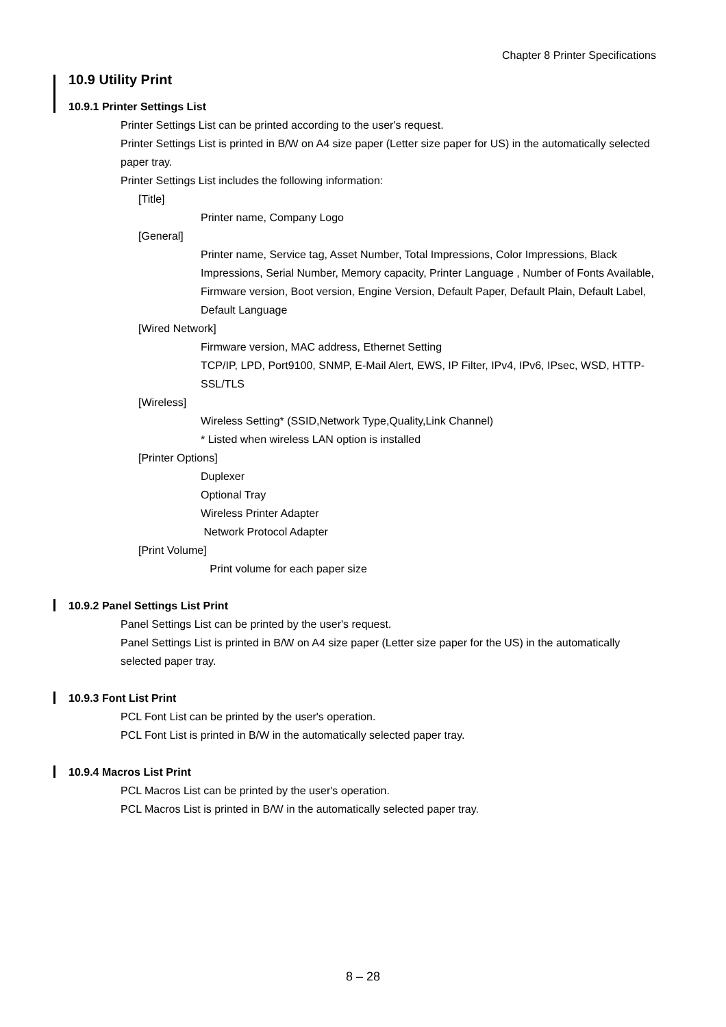Chapter 8 Printer Specifications
10.9 Utility Print
10.9.1 Printer Settings List
Printer Settings List can be printed according to the user's request.
Printer Settings List is printed in B/W on A4 size paper (Letter size paper for US) in the automatically selected paper tray.
Printer Settings List includes the following information:
[Title]
Printer name, Company Logo
[General]
Printer name, Service tag, Asset Number, Total Impressions, Color Impressions, Black Impressions, Serial Number, Memory capacity, Printer Language , Number of Fonts Available, Firmware version, Boot version, Engine Version, Default Paper, Default Plain, Default Label, Default Language
[Wired Network]
Firmware version, MAC address, Ethernet Setting
TCP/IP, LPD, Port9100, SNMP, E-Mail Alert, EWS, IP Filter, IPv4, IPv6, IPsec, WSD, HTTP-SSL/TLS
[Wireless]
Wireless Setting* (SSID,Network Type,Quality,Link Channel)
* Listed when wireless LAN option is installed
[Printer Options]
Duplexer
Optional Tray
Wireless Printer Adapter
Network Protocol Adapter
[Print Volume]
Print volume for each paper size
10.9.2 Panel Settings List Print
Panel Settings List can be printed by the user's request.
Panel Settings List is printed in B/W on A4 size paper (Letter size paper for the US) in the automatically selected paper tray.
10.9.3 Font List Print
PCL Font List can be printed by the user's operation.
PCL Font List is printed in B/W in the automatically selected paper tray.
10.9.4 Macros List Print
PCL Macros List can be printed by the user's operation.
PCL Macros List is printed in B/W in the automatically selected paper tray.
8 – 28